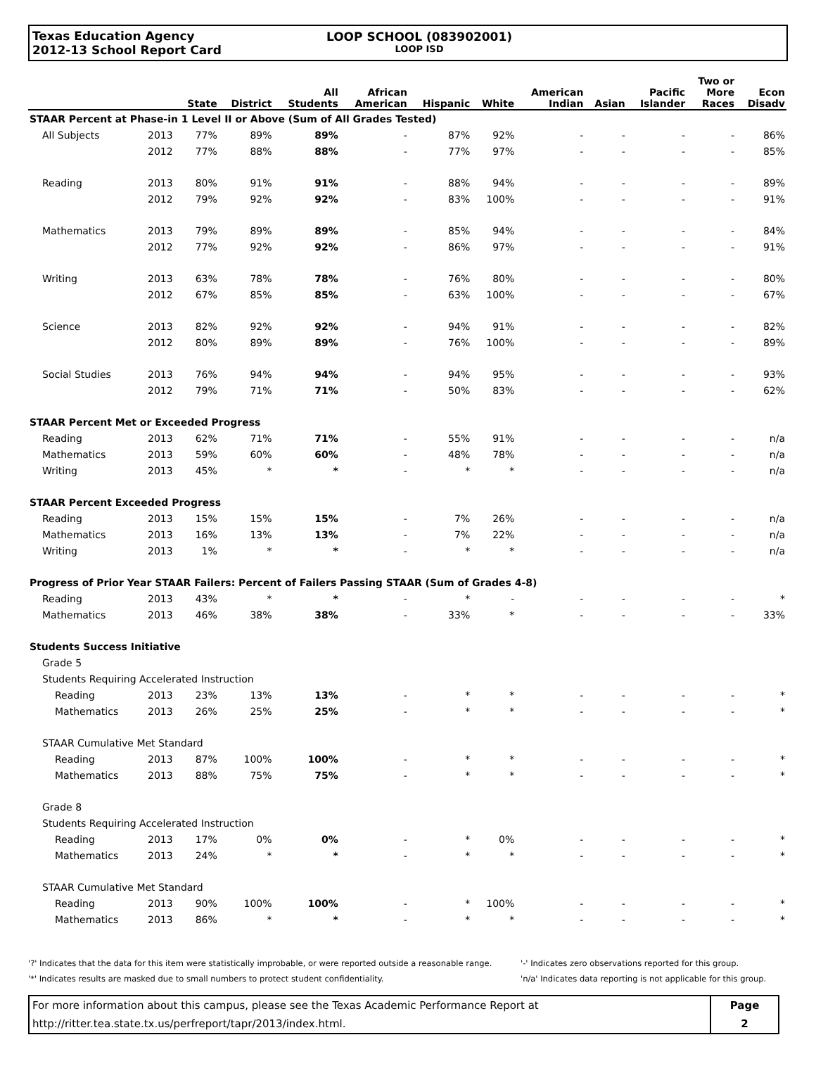Texas Education Agency
2012-13 School Report Card
LOOP SCHOOL (083902001)
LOOP ISD
| | | State | District | All Students | African American | Hispanic | White | American Indian | Asian | Pacific Islander | Two or More Races | Econ Disadv |
| --- | --- | --- | --- | --- | --- | --- | --- | --- | --- | --- | --- | --- |
| STAAR Percent at Phase-in 1 Level II or Above (Sum of All Grades Tested) | | | | | | | | | | | | |
| All Subjects | 2013 | 77% | 89% | 89% | - | 87% | 92% | - | - | - | - | 86% |
| | 2012 | 77% | 88% | 88% | - | 77% | 97% | - | - | - | - | 85% |
| Reading | 2013 | 80% | 91% | 91% | - | 88% | 94% | - | - | - | - | 89% |
| | 2012 | 79% | 92% | 92% | - | 83% | 100% | - | - | - | - | 91% |
| Mathematics | 2013 | 79% | 89% | 89% | - | 85% | 94% | - | - | - | - | 84% |
| | 2012 | 77% | 92% | 92% | - | 86% | 97% | - | - | - | - | 91% |
| Writing | 2013 | 63% | 78% | 78% | - | 76% | 80% | - | - | - | - | 80% |
| | 2012 | 67% | 85% | 85% | - | 63% | 100% | - | - | - | - | 67% |
| Science | 2013 | 82% | 92% | 92% | - | 94% | 91% | - | - | - | - | 82% |
| | 2012 | 80% | 89% | 89% | - | 76% | 100% | - | - | - | - | 89% |
| Social Studies | 2013 | 76% | 94% | 94% | - | 94% | 95% | - | - | - | - | 93% |
| | 2012 | 79% | 71% | 71% | - | 50% | 83% | - | - | - | - | 62% |
| STAAR Percent Met or Exceeded Progress | | | | | | | | | | | | |
| Reading | 2013 | 62% | 71% | 71% | - | 55% | 91% | - | - | - | - | n/a |
| Mathematics | 2013 | 59% | 60% | 60% | - | 48% | 78% | - | - | - | - | n/a |
| Writing | 2013 | 45% | * | * | - | * | * | - | - | - | - | n/a |
| STAAR Percent Exceeded Progress | | | | | | | | | | | | |
| Reading | 2013 | 15% | 15% | 15% | - | 7% | 26% | - | - | - | - | n/a |
| Mathematics | 2013 | 16% | 13% | 13% | - | 7% | 22% | - | - | - | - | n/a |
| Writing | 2013 | 1% | * | * | - | * | * | - | - | - | - | n/a |
| Progress of Prior Year STAAR Failers: Percent of Failers Passing STAAR (Sum of Grades 4-8) | | | | | | | | | | | | |
| Reading | 2013 | 43% | * | * | - | * | - | - | - | - | - | * |
| Mathematics | 2013 | 46% | 38% | 38% | - | 33% | * | - | - | - | - | 33% |
| Students Success Initiative | | | | | | | | | | | | |
| Grade 5 | | | | | | | | | | | | |
| Students Requiring Accelerated Instruction | | | | | | | | | | | | |
| Reading | 2013 | 23% | 13% | 13% | - | * | * | - | - | - | - | * |
| Mathematics | 2013 | 26% | 25% | 25% | - | * | * | - | - | - | - | * |
| STAAR Cumulative Met Standard | | | | | | | | | | | | |
| Reading | 2013 | 87% | 100% | 100% | - | * | * | - | - | - | - | * |
| Mathematics | 2013 | 88% | 75% | 75% | - | * | * | - | - | - | - | * |
| Grade 8 | | | | | | | | | | | | |
| Students Requiring Accelerated Instruction | | | | | | | | | | | | |
| Reading | 2013 | 17% | 0% | 0% | - | * | 0% | - | - | - | - | * |
| Mathematics | 2013 | 24% | * | * | - | * | * | - | - | - | - | * |
| STAAR Cumulative Met Standard | | | | | | | | | | | | |
| Reading | 2013 | 90% | 100% | 100% | - | * | 100% | - | - | - | - | * |
| Mathematics | 2013 | 86% | * | * | - | * | * | - | - | - | - | * |
'?' Indicates that the data for this item were statistically improbable, or were reported outside a reasonable range.
'*' Indicates results are masked due to small numbers to protect student confidentiality.
'-' Indicates zero observations reported for this group.
'n/a' Indicates data reporting is not applicable for this group.
For more information about this campus, please see the Texas Academic Performance Report at
http://ritter.tea.state.tx.us/perfreport/tapr/2013/index.html.
Page
2